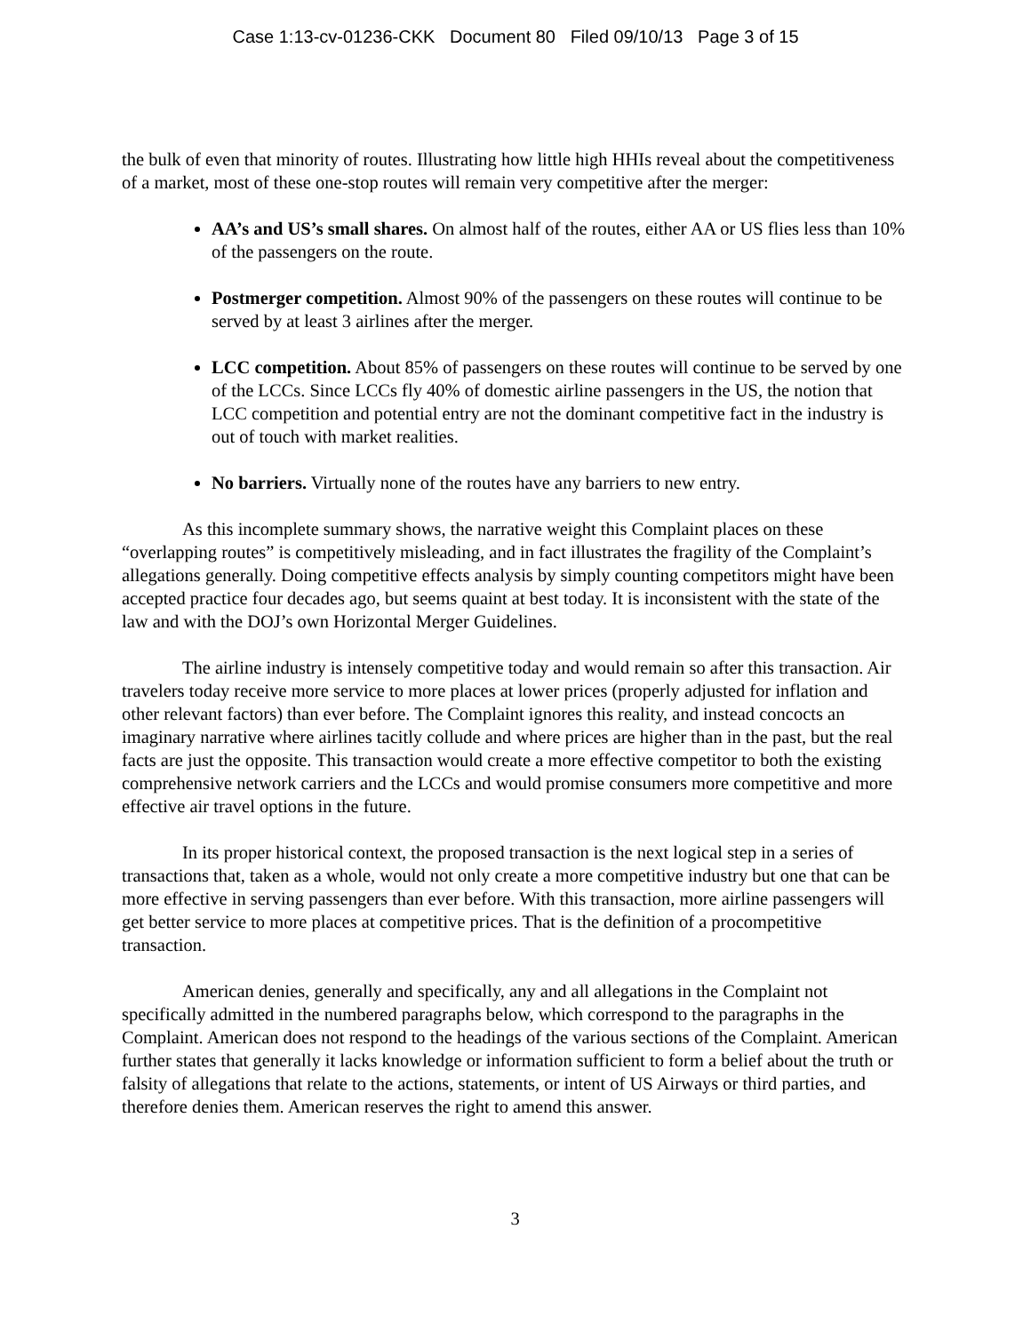Case 1:13-cv-01236-CKK Document 80 Filed 09/10/13 Page 3 of 15
the bulk of even that minority of routes. Illustrating how little high HHIs reveal about the competitiveness of a market, most of these one-stop routes will remain very competitive after the merger:
AA’s and US’s small shares. On almost half of the routes, either AA or US flies less than 10% of the passengers on the route.
Postmerger competition. Almost 90% of the passengers on these routes will continue to be served by at least 3 airlines after the merger.
LCC competition. About 85% of passengers on these routes will continue to be served by one of the LCCs. Since LCCs fly 40% of domestic airline passengers in the US, the notion that LCC competition and potential entry are not the dominant competitive fact in the industry is out of touch with market realities.
No barriers. Virtually none of the routes have any barriers to new entry.
As this incomplete summary shows, the narrative weight this Complaint places on these “overlapping routes” is competitively misleading, and in fact illustrates the fragility of the Complaint’s allegations generally. Doing competitive effects analysis by simply counting competitors might have been accepted practice four decades ago, but seems quaint at best today. It is inconsistent with the state of the law and with the DOJ’s own Horizontal Merger Guidelines.
The airline industry is intensely competitive today and would remain so after this transaction. Air travelers today receive more service to more places at lower prices (properly adjusted for inflation and other relevant factors) than ever before. The Complaint ignores this reality, and instead concocts an imaginary narrative where airlines tacitly collude and where prices are higher than in the past, but the real facts are just the opposite. This transaction would create a more effective competitor to both the existing comprehensive network carriers and the LCCs and would promise consumers more competitive and more effective air travel options in the future.
In its proper historical context, the proposed transaction is the next logical step in a series of transactions that, taken as a whole, would not only create a more competitive industry but one that can be more effective in serving passengers than ever before. With this transaction, more airline passengers will get better service to more places at competitive prices. That is the definition of a procompetitive transaction.
American denies, generally and specifically, any and all allegations in the Complaint not specifically admitted in the numbered paragraphs below, which correspond to the paragraphs in the Complaint. American does not respond to the headings of the various sections of the Complaint. American further states that generally it lacks knowledge or information sufficient to form a belief about the truth or falsity of allegations that relate to the actions, statements, or intent of US Airways or third parties, and therefore denies them. American reserves the right to amend this answer.
3